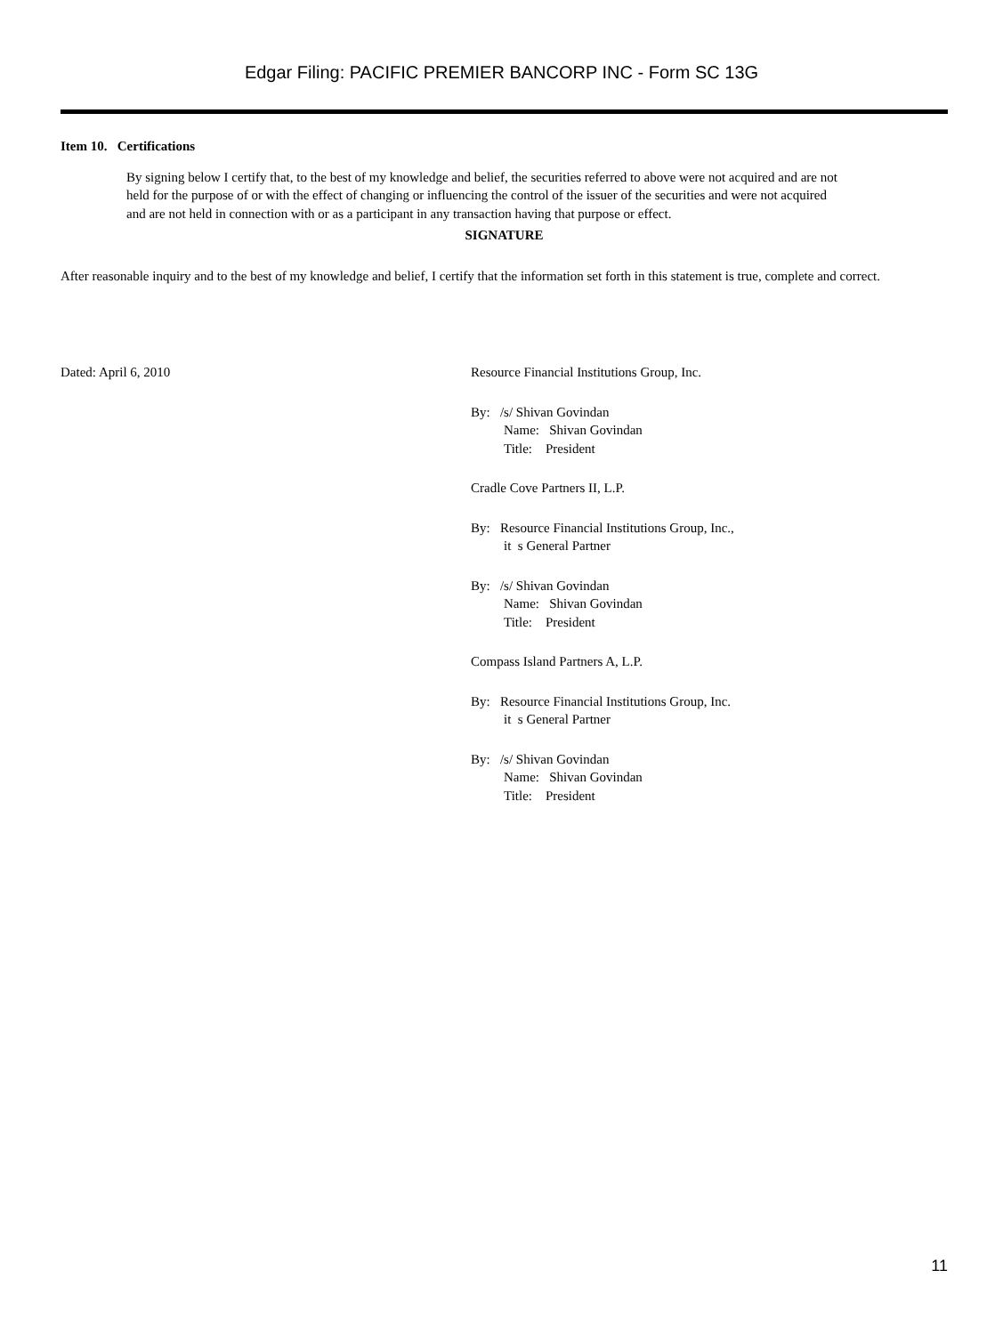Edgar Filing: PACIFIC PREMIER BANCORP INC - Form SC 13G
Item 10. Certifications
By signing below I certify that, to the best of my knowledge and belief, the securities referred to above were not acquired and are not held for the purpose of or with the effect of changing or influencing the control of the issuer of the securities and were not acquired and are not held in connection with or as a participant in any transaction having that purpose or effect.
SIGNATURE
After reasonable inquiry and to the best of my knowledge and belief, I certify that the information set forth in this statement is true, complete and correct.
Dated: April 6, 2010 Resource Financial Institutions Group, Inc.
By: /s/ Shivan Govindan
Name: Shivan Govindan
Title: President
Cradle Cove Partners II, L.P.
By: Resource Financial Institutions Group, Inc.,
it s General Partner
By: /s/ Shivan Govindan
Name: Shivan Govindan
Title: President
Compass Island Partners A, L.P.
By: Resource Financial Institutions Group, Inc.
it s General Partner
By: /s/ Shivan Govindan
Name: Shivan Govindan
Title: President
11